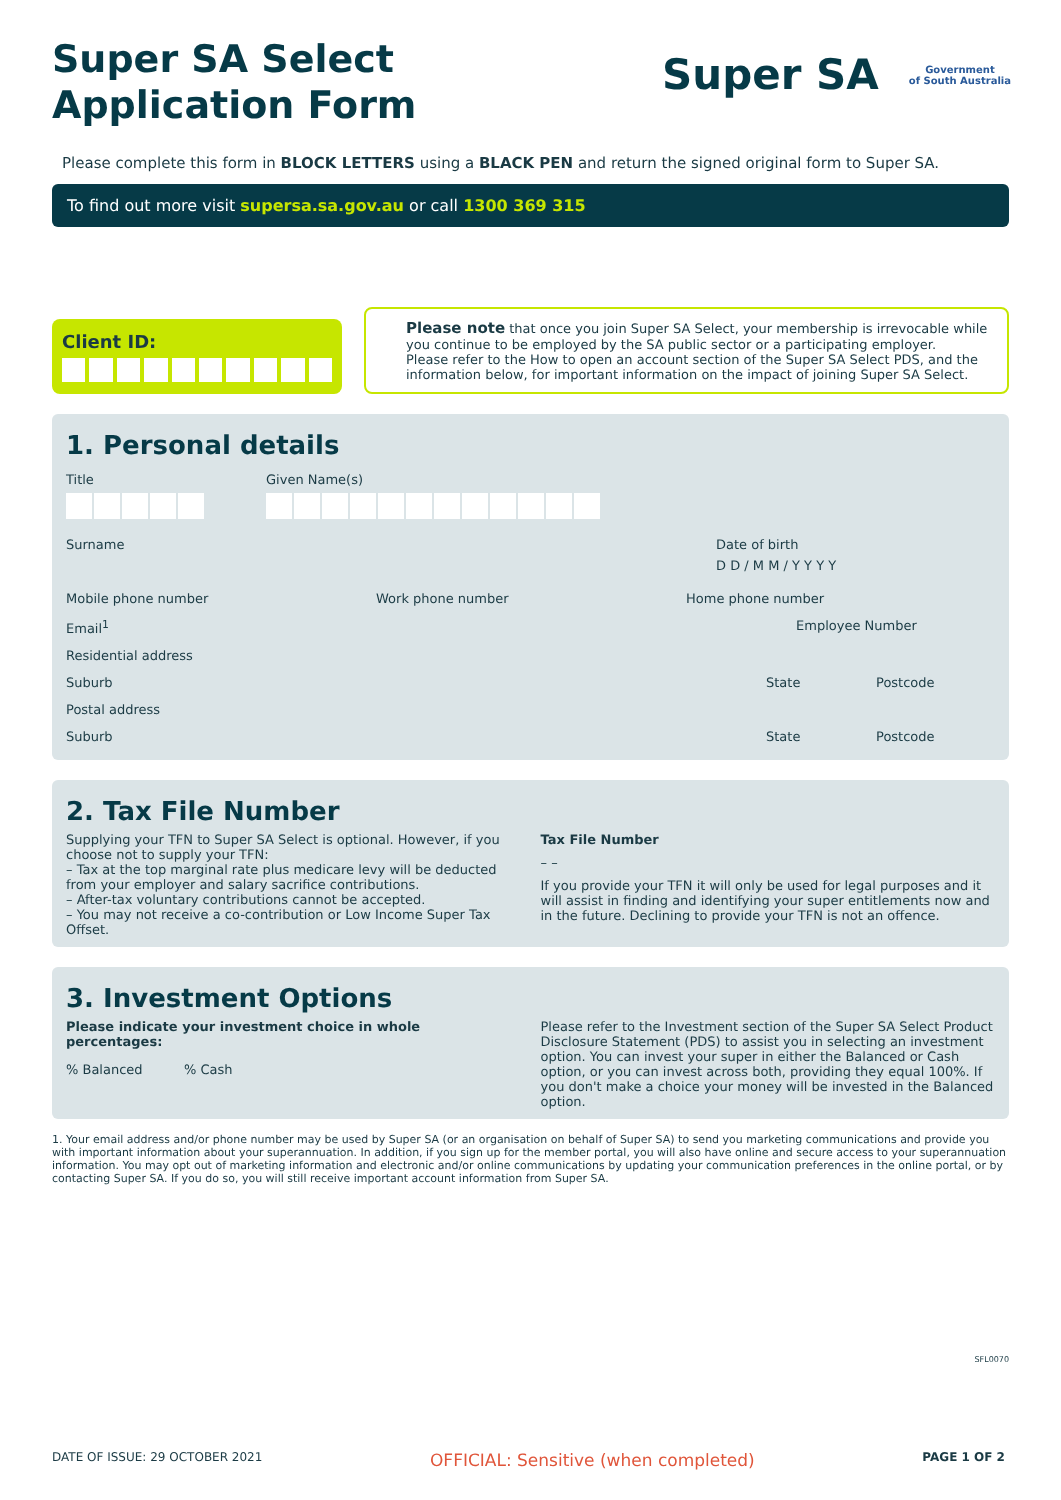Super SA Select
Application Form
Super SA
Government
of South Australia
Please complete this form in BLOCK LETTERS using a BLACK PEN and return the signed original form to Super SA.
To find out more visit supersa.sa.gov.au or call 1300 369 315
Client ID:
Please note that once you join Super SA Select, your membership is irrevocable while you continue to be employed by the SA public sector or a participating employer.
Please refer to the How to open an account section of the Super SA Select PDS, and the information below, for important information on the impact of joining Super SA Select.
1. Personal details
Title Given Name(s)
Surname Date of birth
D D / M M / Y Y Y Y
Mobile phone number Work phone number Home phone number
Email<sup>1</sup> Employee Number
Residential address
Suburb State Postcode
Postal address
Suburb State Postcode
2. Tax File Number
Supplying your TFN to Super SA Select is optional. However, if you choose not to supply your TFN:
– Tax at the top marginal rate plus medicare levy will be deducted from your employer and salary sacrifice contributions.
– After-tax voluntary contributions cannot be accepted.
– You may not receive a co-contribution or Low Income Super Tax Offset.
Tax File Number
– –
If you provide your TFN it will only be used for legal purposes and it will assist in finding and identifying your super entitlements now and in the future. Declining to provide your TFN is not an offence.
3. Investment Options
Please indicate your investment choice in whole percentages:
% Balanced % Cash
Please refer to the Investment section of the Super SA Select Product Disclosure Statement (PDS) to assist you in selecting an investment option. You can invest your super in either the Balanced or Cash option, or you can invest across both, providing they equal 100%. If you don't make a choice your money will be invested in the Balanced option.
1. Your email address and/or phone number may be used by Super SA (or an organisation on behalf of Super SA) to send you marketing communications and provide you with important information about your superannuation. In addition, if you sign up for the member portal, you will also have online and secure access to your superannuation information. You may opt out of marketing information and electronic and/or online communications by updating your communication preferences in the online portal, or by contacting Super SA. If you do so, you will still receive important account information from Super SA.
SFL0070
DATE OF ISSUE: 29 OCTOBER 2021 OFFICIAL: Sensitive (when completed) PAGE 1 OF 2